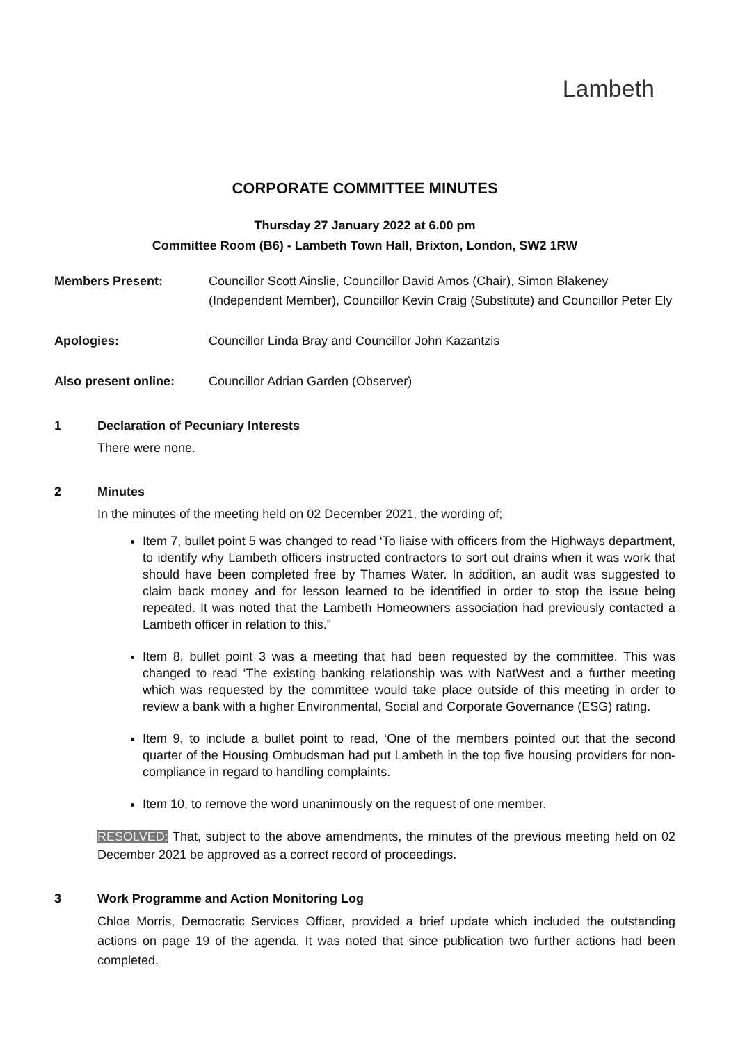Lambeth
CORPORATE COMMITTEE MINUTES
Thursday 27 January 2022 at 6.00 pm
Committee Room (B6) - Lambeth Town Hall, Brixton, London, SW2 1RW
Members Present: Councillor Scott Ainslie, Councillor David Amos (Chair), Simon Blakeney (Independent Member), Councillor Kevin Craig (Substitute) and Councillor Peter Ely
Apologies: Councillor Linda Bray and Councillor John Kazantzis
Also present online: Councillor Adrian Garden (Observer)
1 Declaration of Pecuniary Interests
There were none.
2 Minutes
In the minutes of the meeting held on 02 December 2021, the wording of;
Item 7, bullet point 5 was changed to read ‘To liaise with officers from the Highways department, to identify why Lambeth officers instructed contractors to sort out drains when it was work that should have been completed free by Thames Water. In addition, an audit was suggested to claim back money and for lesson learned to be identified in order to stop the issue being repeated. It was noted that the Lambeth Homeowners association had previously contacted a Lambeth officer in relation to this.”
Item 8, bullet point 3 was a meeting that had been requested by the committee. This was changed to read ‘The existing banking relationship was with NatWest and a further meeting which was requested by the committee would take place outside of this meeting in order to review a bank with a higher Environmental, Social and Corporate Governance (ESG) rating.
Item 9, to include a bullet point to read, ‘One of the members pointed out that the second quarter of the Housing Ombudsman had put Lambeth in the top five housing providers for non-compliance in regard to handling complaints.
Item 10, to remove the word unanimously on the request of one member.
RESOLVED: That, subject to the above amendments, the minutes of the previous meeting held on 02 December 2021 be approved as a correct record of proceedings.
3 Work Programme and Action Monitoring Log
Chloe Morris, Democratic Services Officer, provided a brief update which included the outstanding actions on page 19 of the agenda. It was noted that since publication two further actions had been completed.